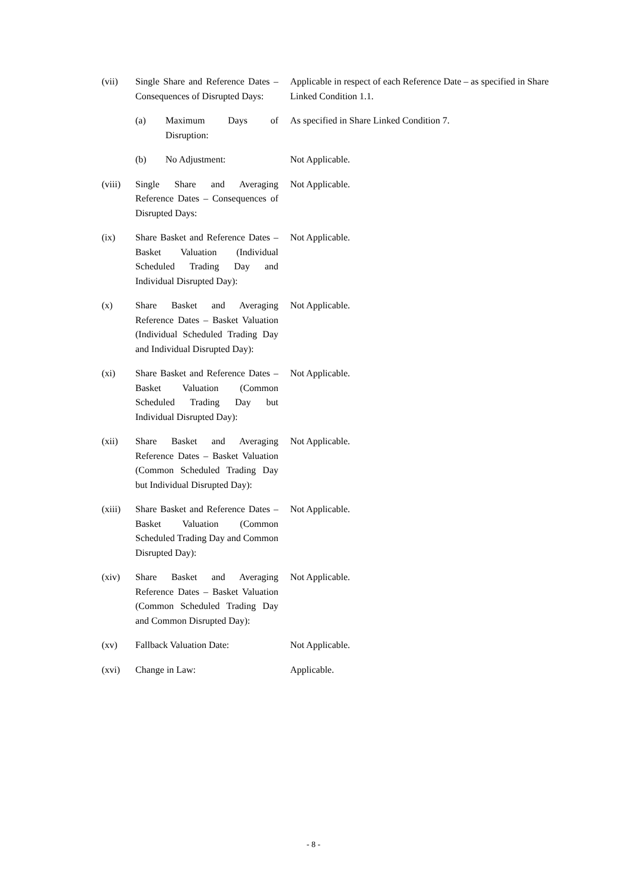| (vii) | Single Share and Reference Dates – Consequences of Disrupted Days: | | Applicable in respect of each Reference Date – as specified in Share Linked Condition 1.1. |
| | (a) | Maximum Days of Disruption: | As specified in Share Linked Condition 7. |
| | (b) | No Adjustment: | Not Applicable. |
| (viii) | Single Share and Averaging Reference Dates – Consequences of Disrupted Days: | | Not Applicable. |
| (ix) | Share Basket and Reference Dates – Basket Valuation (Individual Scheduled Trading Day and Individual Disrupted Day): | | Not Applicable. |
| (x) | Share Basket and Averaging Reference Dates – Basket Valuation (Individual Scheduled Trading Day and Individual Disrupted Day): | | Not Applicable. |
| (xi) | Share Basket and Reference Dates – Basket Valuation (Common Scheduled Trading Day but Individual Disrupted Day): | | Not Applicable. |
| (xii) | Share Basket and Averaging Reference Dates – Basket Valuation (Common Scheduled Trading Day but Individual Disrupted Day): | | Not Applicable. |
| (xiii) | Share Basket and Reference Dates – Basket Valuation (Common Scheduled Trading Day and Common Disrupted Day): | | Not Applicable. |
| (xiv) | Share Basket and Averaging Reference Dates – Basket Valuation (Common Scheduled Trading Day and Common Disrupted Day): | | Not Applicable. |
| (xv) | Fallback Valuation Date: | | Not Applicable. |
| (xvi) | Change in Law: | | Applicable. |
- 8 -